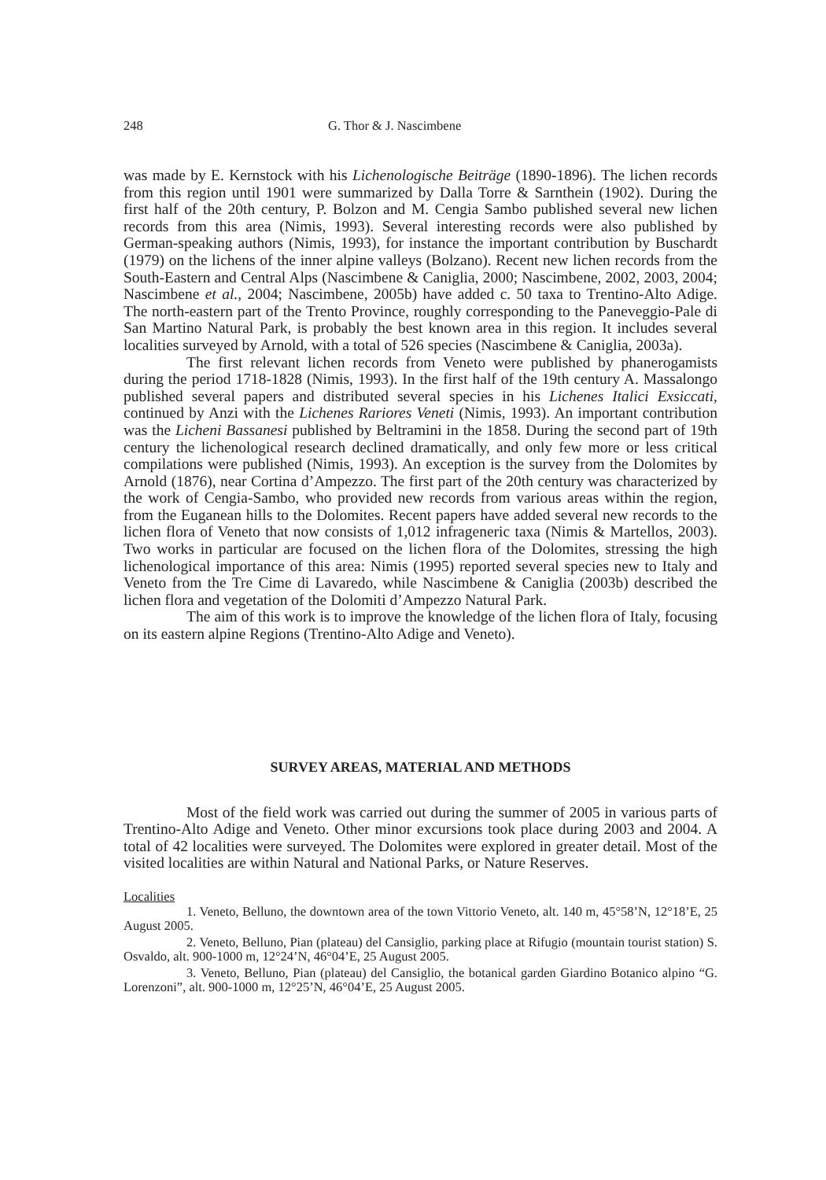248 G. Thor & J. Nascimbene
was made by E. Kernstock with his Lichenologische Beiträge (1890-1896). The lichen records from this region until 1901 were summarized by Dalla Torre & Sarnthein (1902). During the first half of the 20th century, P. Bolzon and M. Cengia Sambo published several new lichen records from this area (Nimis, 1993). Several interesting records were also published by German-speaking authors (Nimis, 1993), for instance the important contribution by Buschardt (1979) on the lichens of the inner alpine valleys (Bolzano). Recent new lichen records from the South-Eastern and Central Alps (Nascimbene & Caniglia, 2000; Nascimbene, 2002, 2003, 2004; Nascimbene et al., 2004; Nascimbene, 2005b) have added c. 50 taxa to Trentino-Alto Adige. The north-eastern part of the Trento Province, roughly corresponding to the Paneveggio-Pale di San Martino Natural Park, is probably the best known area in this region. It includes several localities surveyed by Arnold, with a total of 526 species (Nascimbene & Caniglia, 2003a).
The first relevant lichen records from Veneto were published by phanerogamists during the period 1718-1828 (Nimis, 1993). In the first half of the 19th century A. Massalongo published several papers and distributed several species in his Lichenes Italici Exsiccati, continued by Anzi with the Lichenes Rariores Veneti (Nimis, 1993). An important contribution was the Licheni Bassanesi published by Beltramini in the 1858. During the second part of 19th century the lichenological research declined dramatically, and only few more or less critical compilations were published (Nimis, 1993). An exception is the survey from the Dolomites by Arnold (1876), near Cortina d’Ampezzo. The first part of the 20th century was characterized by the work of Cengia-Sambo, who provided new records from various areas within the region, from the Euganean hills to the Dolomites. Recent papers have added several new records to the lichen flora of Veneto that now consists of 1,012 infrageneric taxa (Nimis & Martellos, 2003). Two works in particular are focused on the lichen flora of the Dolomites, stressing the high lichenological importance of this area: Nimis (1995) reported several species new to Italy and Veneto from the Tre Cime di Lavaredo, while Nascimbene & Caniglia (2003b) described the lichen flora and vegetation of the Dolomiti d’Ampezzo Natural Park.
The aim of this work is to improve the knowledge of the lichen flora of Italy, focusing on its eastern alpine Regions (Trentino-Alto Adige and Veneto).
SURVEY AREAS, MATERIAL AND METHODS
Most of the field work was carried out during the summer of 2005 in various parts of Trentino-Alto Adige and Veneto. Other minor excursions took place during 2003 and 2004. A total of 42 localities were surveyed. The Dolomites were explored in greater detail. Most of the visited localities are within Natural and National Parks, or Nature Reserves.
Localities
1. Veneto, Belluno, the downtown area of the town Vittorio Veneto, alt. 140 m, 45°58’N, 12°18’E, 25 August 2005.
2. Veneto, Belluno, Pian (plateau) del Cansiglio, parking place at Rifugio (mountain tourist station) S. Osvaldo, alt. 900-1000 m, 12°24’N, 46°04’E, 25 August 2005.
3. Veneto, Belluno, Pian (plateau) del Cansiglio, the botanical garden Giardino Botanico alpino “G. Lorenzoni”, alt. 900-1000 m, 12°25’N, 46°04’E, 25 August 2005.